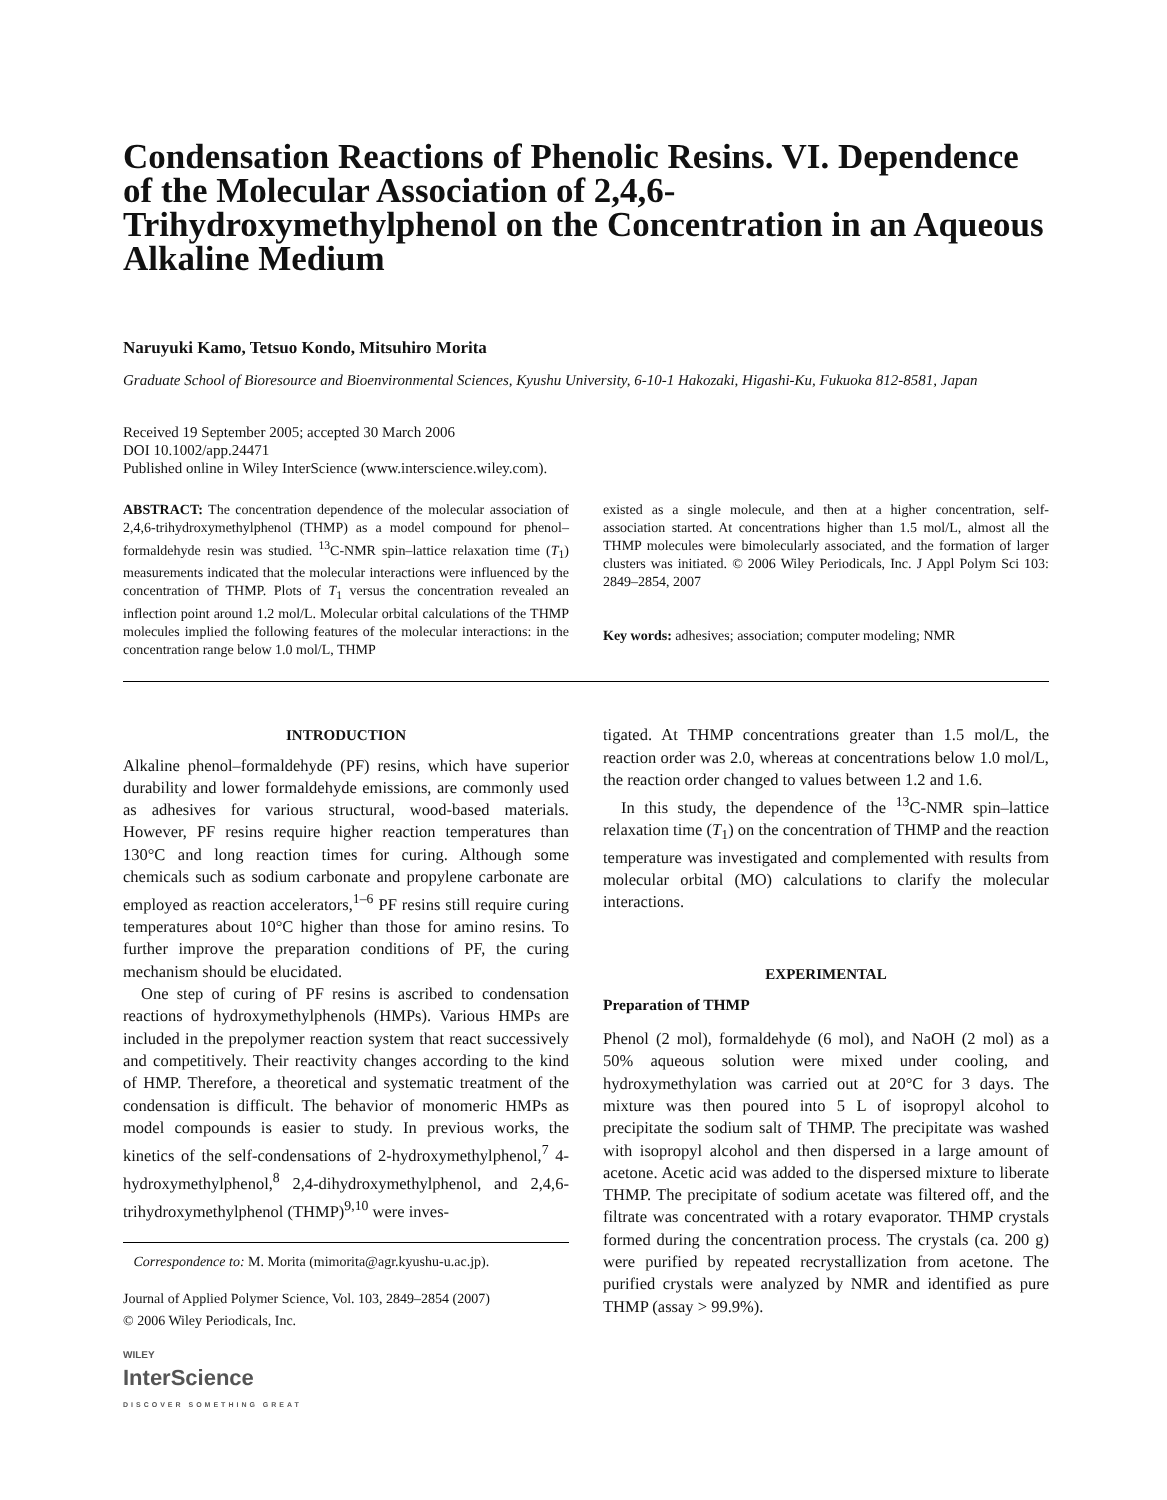Condensation Reactions of Phenolic Resins. VI. Dependence of the Molecular Association of 2,4,6-Trihydroxymethylphenol on the Concentration in an Aqueous Alkaline Medium
Naruyuki Kamo, Tetsuo Kondo, Mitsuhiro Morita
Graduate School of Bioresource and Bioenvironmental Sciences, Kyushu University, 6-10-1 Hakozaki, Higashi-Ku, Fukuoka 812-8581, Japan
Received 19 September 2005; accepted 30 March 2006
DOI 10.1002/app.24471
Published online in Wiley InterScience (www.interscience.wiley.com).
ABSTRACT: The concentration dependence of the molecular association of 2,4,6-trihydroxymethylphenol (THMP) as a model compound for phenol–formaldehyde resin was studied. <sup>13</sup>C-NMR spin–lattice relaxation time (T<sub>1</sub>) measurements indicated that the molecular interactions were influenced by the concentration of THMP. Plots of T<sub>1</sub> versus the concentration revealed an inflection point around 1.2 mol/L. Molecular orbital calculations of the THMP molecules implied the following features of the molecular interactions: in the concentration range below 1.0 mol/L, THMP
existed as a single molecule, and then at a higher concentration, self-association started. At concentrations higher than 1.5 mol/L, almost all the THMP molecules were bimolecularly associated, and the formation of larger clusters was initiated. © 2006 Wiley Periodicals, Inc. J Appl Polym Sci 103: 2849–2854, 2007
Key words: adhesives; association; computer modeling; NMR
INTRODUCTION
Alkaline phenol–formaldehyde (PF) resins, which have superior durability and lower formaldehyde emissions, are commonly used as adhesives for various structural, wood-based materials. However, PF resins require higher reaction temperatures than 130°C and long reaction times for curing. Although some chemicals such as sodium carbonate and propylene carbonate are employed as reaction accelerators,<sup>1–6</sup> PF resins still require curing temperatures about 10°C higher than those for amino resins. To further improve the preparation conditions of PF, the curing mechanism should be elucidated.
One step of curing of PF resins is ascribed to condensation reactions of hydroxymethylphenols (HMPs). Various HMPs are included in the prepolymer reaction system that react successively and competitively. Their reactivity changes according to the kind of HMP. Therefore, a theoretical and systematic treatment of the condensation is difficult. The behavior of monomeric HMPs as model compounds is easier to study. In previous works, the kinetics of the self-condensations of 2-hydroxymethylphenol,<sup>7</sup> 4-hydroxymethylphenol,<sup>8</sup> 2,4-dihydroxymethylphenol, and 2,4,6-trihydroxymethylphenol (THMP)<sup>9,10</sup> were inves-
Correspondence to: M. Morita (mimorita@agr.kyushu-u.ac.jp).
Journal of Applied Polymer Science, Vol. 103, 2849–2854 (2007)
© 2006 Wiley Periodicals, Inc.
WILEY
InterScience
DISCOVER SOMETHING GREAT
tigated. At THMP concentrations greater than 1.5 mol/L, the reaction order was 2.0, whereas at concentrations below 1.0 mol/L, the reaction order changed to values between 1.2 and 1.6.
In this study, the dependence of the <sup>13</sup>C-NMR spin–lattice relaxation time (T<sub>1</sub>) on the concentration of THMP and the reaction temperature was investigated and complemented with results from molecular orbital (MO) calculations to clarify the molecular interactions.
EXPERIMENTAL
Preparation of THMP
Phenol (2 mol), formaldehyde (6 mol), and NaOH (2 mol) as a 50% aqueous solution were mixed under cooling, and hydroxymethylation was carried out at 20°C for 3 days. The mixture was then poured into 5 L of isopropyl alcohol to precipitate the sodium salt of THMP. The precipitate was washed with isopropyl alcohol and then dispersed in a large amount of acetone. Acetic acid was added to the dispersed mixture to liberate THMP. The precipitate of sodium acetate was filtered off, and the filtrate was concentrated with a rotary evaporator. THMP crystals formed during the concentration process. The crystals (ca. 200 g) were purified by repeated recrystallization from acetone. The purified crystals were analyzed by NMR and identified as pure THMP (assay > 99.9%).